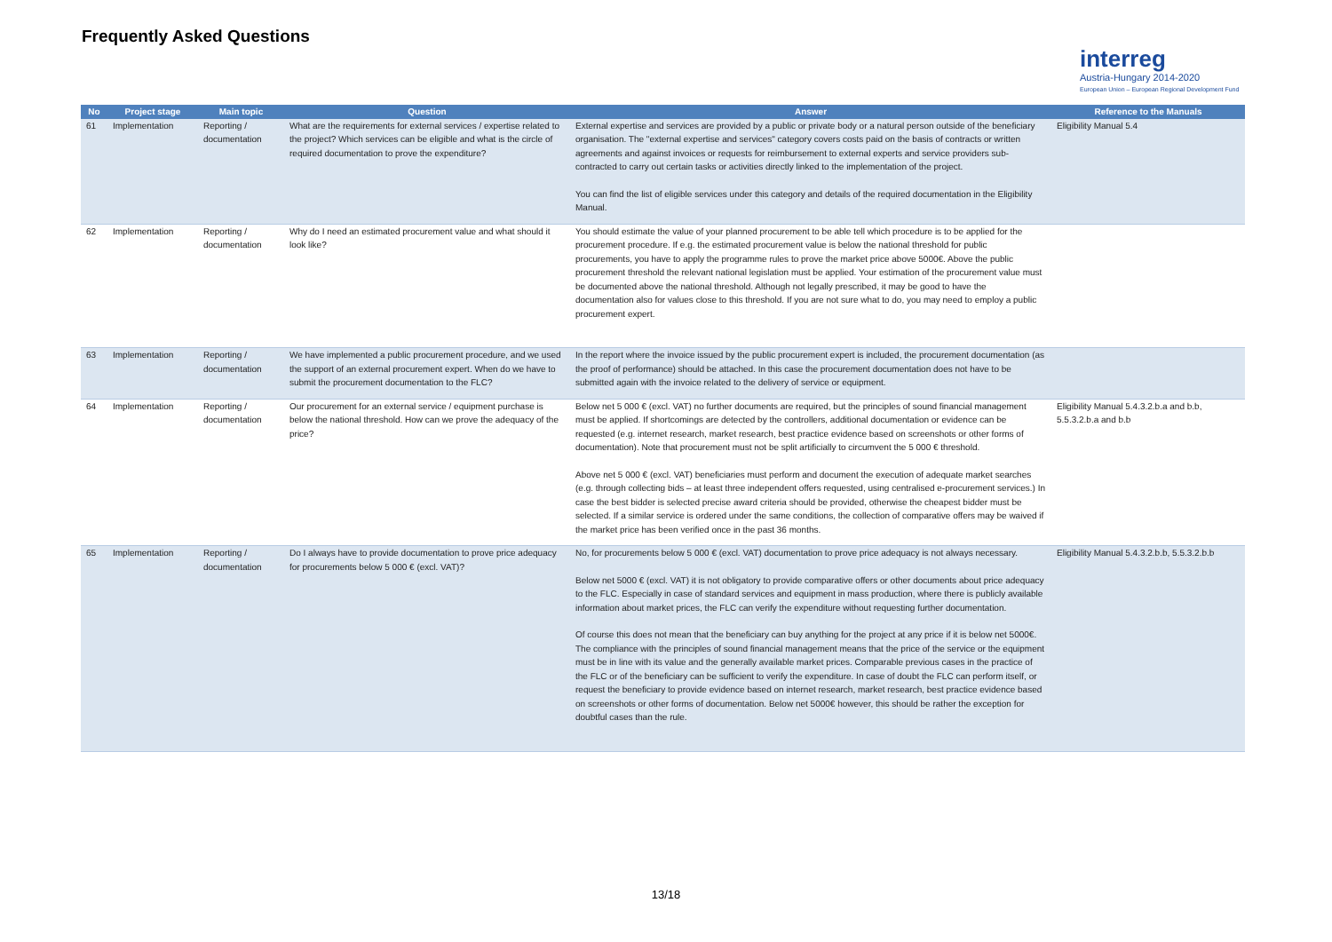Frequently Asked Questions
interreg
Austria-Hungary 2014-2020
European Union – European Regional Development Fund
| No | Project stage | Main topic | Question | Answer | Reference to the Manuals |
| --- | --- | --- | --- | --- | --- |
| 61 | Implementation | Reporting / documentation | What are the requirements for external services / expertise related to the project? Which services can be eligible and what is the circle of required documentation to prove the expenditure? | External expertise and services are provided by a public or private body or a natural person outside of the beneficiary organisation. The "external expertise and services" category covers costs paid on the basis of contracts or written agreements and against invoices or requests for reimbursement to external experts and service providers sub-contracted to carry out certain tasks or activities directly linked to the implementation of the project. You can find the list of eligible services under this category and details of the required documentation in the Eligibility Manual. | Eligibility Manual 5.4 |
| 62 | Implementation | Reporting / documentation | Why do I need an estimated procurement value and what should it look like? | You should estimate the value of your planned procurement to be able tell which procedure is to be applied for the procurement procedure. If e.g. the estimated procurement value is below the national threshold for public procurements, you have to apply the programme rules to prove the market price above 5000€. Above the public procurement threshold the relevant national legislation must be applied. Your estimation of the procurement value must be documented above the national threshold. Although not legally prescribed, it may be good to have the documentation also for values close to this threshold. If you are not sure what to do, you may need to employ a public procurement expert. | |
| 63 | Implementation | Reporting / documentation | We have implemented a public procurement procedure, and we used the support of an external procurement expert. When do we have to submit the procurement documentation to the FLC? | In the report where the invoice issued by the public procurement expert is included, the procurement documentation (as the proof of performance) should be attached. In this case the procurement documentation does not have to be submitted again with the invoice related to the delivery of service or equipment. | |
| 64 | Implementation | Reporting / documentation | Our procurement for an external service / equipment purchase is below the national threshold. How can we prove the adequacy of the price? | Below net 5 000 € (excl. VAT) no further documents are required, but the principles of sound financial management must be applied. If shortcomings are detected by the controllers, additional documentation or evidence can be requested (e.g. internet research, market research, best practice evidence based on screenshots or other forms of documentation). Note that procurement must not be split artificially to circumvent the 5 000 € threshold. Above net 5 000 € (excl. VAT) beneficiaries must perform and document the execution of adequate market searches (e.g. through collecting bids – at least three independent offers requested, using centralised e-procurement services.) In case the best bidder is selected precise award criteria should be provided, otherwise the cheapest bidder must be selected. If a similar service is ordered under the same conditions, the collection of comparative offers may be waived if the market price has been verified once in the past 36 months. | Eligibility Manual 5.4.3.2.b.a and b.b, 5.5.3.2.b.a and b.b |
| 65 | Implementation | Reporting / documentation | Do I always have to provide documentation to prove price adequacy for procurements below 5 000 € (excl. VAT)? | No, for procurements below 5 000 € (excl. VAT) documentation to prove price adequacy is not always necessary. Below net 5000 € (excl. VAT) it is not obligatory to provide comparative offers or other documents about price adequacy to the FLC. Especially in case of standard services and equipment in mass production, where there is publicly available information about market prices, the FLC can verify the expenditure without requesting further documentation. Of course this does not mean that the beneficiary can buy anything for the project at any price if it is below net 5000€. The compliance with the principles of sound financial management means that the price of the service or the equipment must be in line with its value and the generally available market prices. Comparable previous cases in the practice of the FLC or of the beneficiary can be sufficient to verify the expenditure. In case of doubt the FLC can perform itself, or request the beneficiary to provide evidence based on internet research, market research, best practice evidence based on screenshots or other forms of documentation. Below net 5000€ however, this should be rather the exception for doubtful cases than the rule. | Eligibility Manual 5.4.3.2.b.b, 5.5.3.2.b.b |
13/18